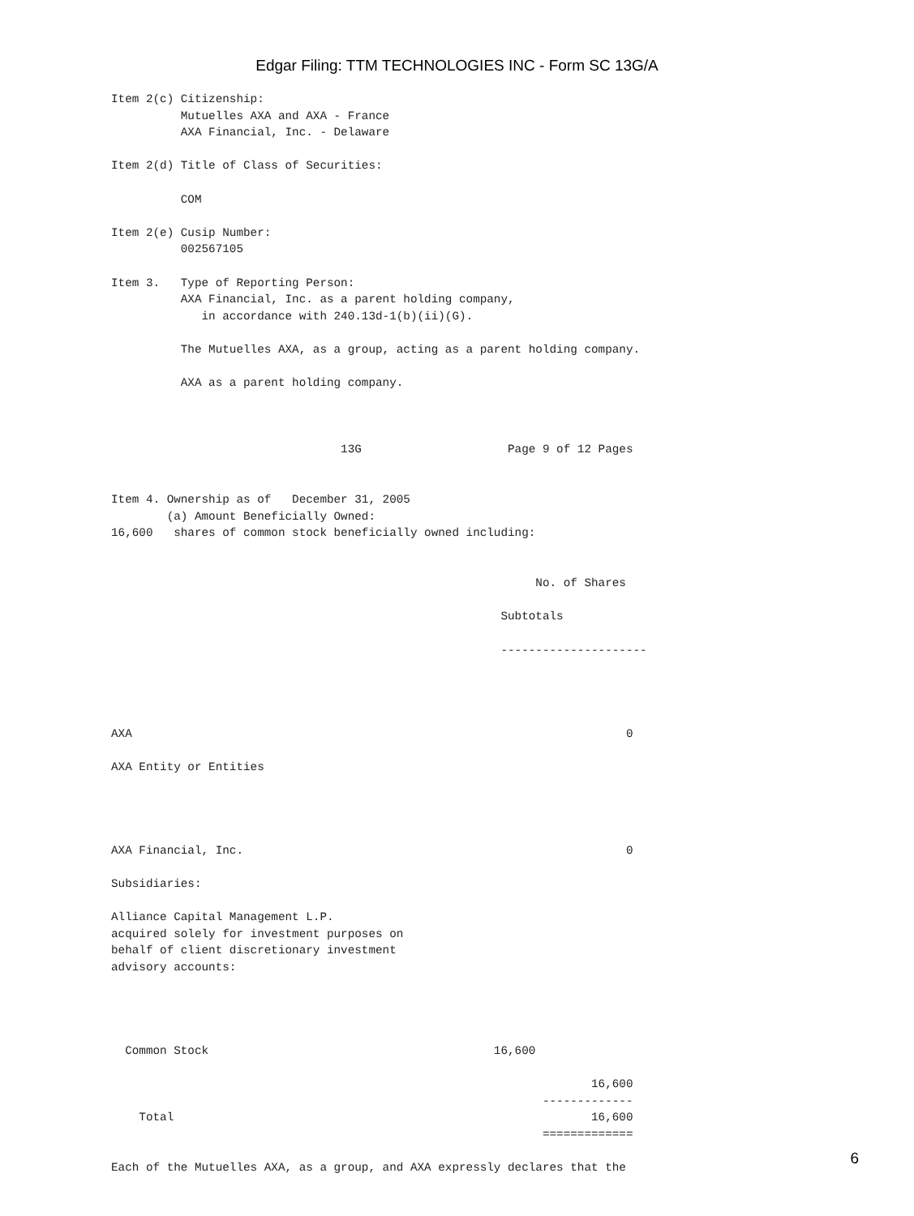Edgar Filing: TTM TECHNOLOGIES INC - Form SC 13G/A
Item 2(c) Citizenship:
          Mutuelles AXA and AXA - France
          AXA Financial, Inc. - Delaware

Item 2(d) Title of Class of Securities:

          COM

Item 2(e) Cusip Number:
          002567105

Item 3.   Type of Reporting Person:
          AXA Financial, Inc. as a parent holding company,
             in accordance with 240.13d-1(b)(ii)(G).

          The Mutuelles AXA, as a group, acting as a parent holding company.

          AXA as a parent holding company.



                                 13G                     Page 9 of 12 Pages


Item 4. Ownership as of   December 31, 2005
        (a) Amount Beneficially Owned:
16,600   shares of common stock beneficially owned including:


                                                             No. of Shares

                                                        Subtotals

                                                        ---------------------




AXA                                                                       0

AXA Entity or Entities




AXA Financial, Inc.                                                       0

Subsidiaries:

Alliance Capital Management L.P.
acquired solely for investment purposes on
behalf of client discretionary investment
advisory accounts:




  Common Stock                                         16,600

                                                                     16,600
                                                              -------------
    Total                                                            16,600
                                                              =============

Each of the Mutuelles AXA, as a group, and AXA expressly declares that the
6